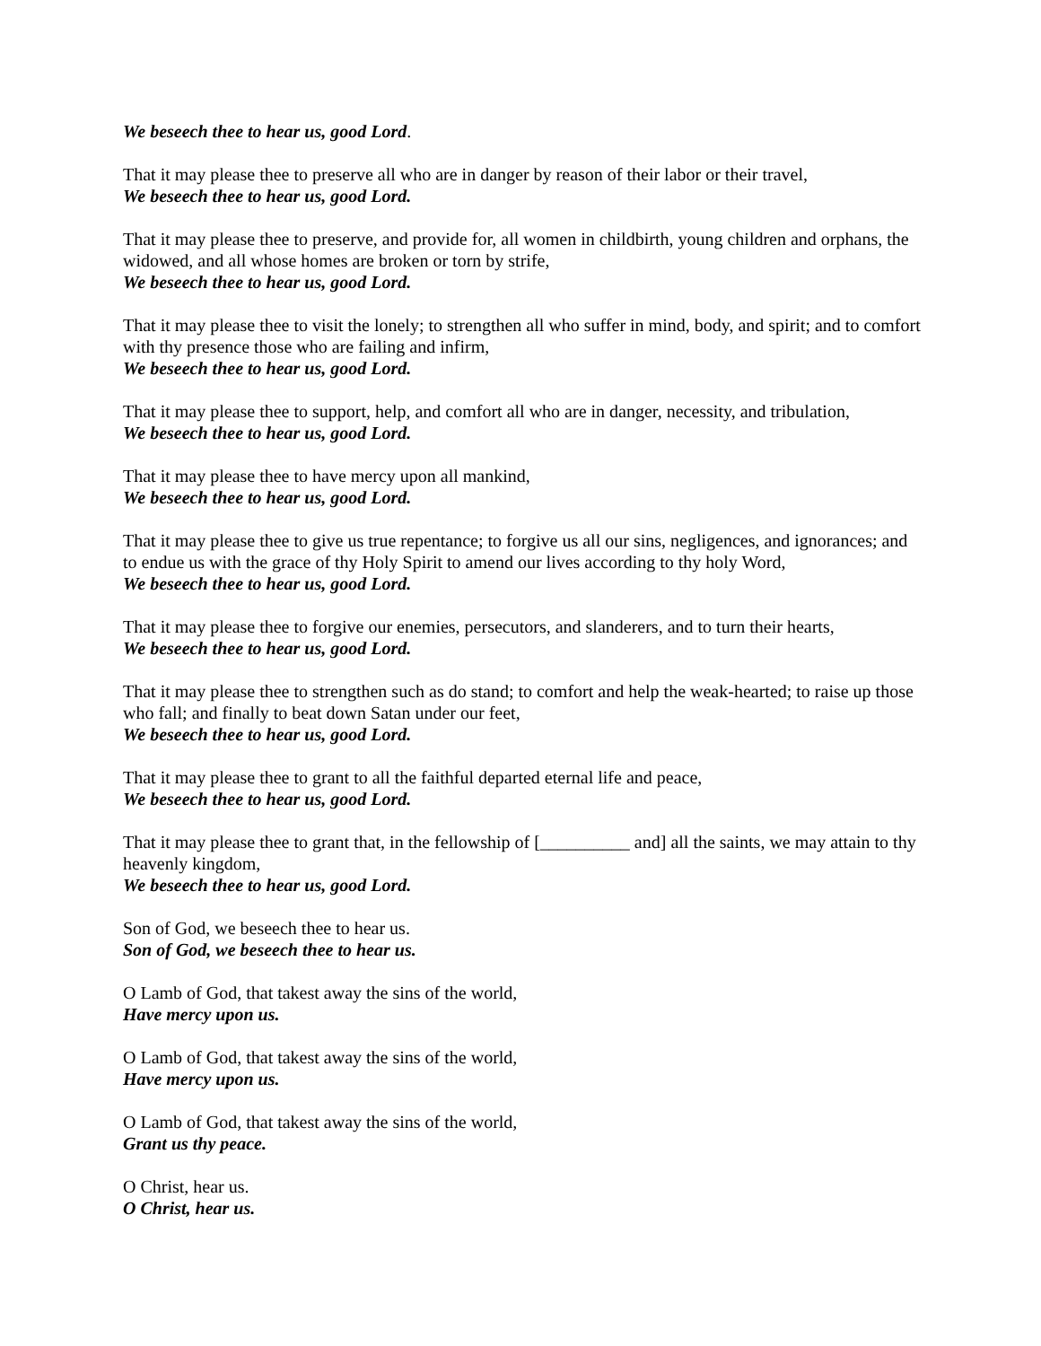We beseech thee to hear us, good Lord.
That it may please thee to preserve all who are in danger by reason of their labor or their travel,
We beseech thee to hear us, good Lord.
That it may please thee to preserve, and provide for, all women in childbirth, young children and orphans, the widowed, and all whose homes are broken or torn by strife,
We beseech thee to hear us, good Lord.
That it may please thee to visit the lonely; to strengthen all who suffer in mind, body, and spirit; and to comfort with thy presence those who are failing and infirm,
We beseech thee to hear us, good Lord.
That it may please thee to support, help, and comfort all who are in danger, necessity, and tribulation,
We beseech thee to hear us, good Lord.
That it may please thee to have mercy upon all mankind,
We beseech thee to hear us, good Lord.
That it may please thee to give us true repentance; to forgive us all our sins, negligences, and ignorances; and to endue us with the grace of thy Holy Spirit to amend our lives according to thy holy Word,
We beseech thee to hear us, good Lord.
That it may please thee to forgive our enemies, persecutors, and slanderers, and to turn their hearts,
We beseech thee to hear us, good Lord.
That it may please thee to strengthen such as do stand; to comfort and help the weak-hearted; to raise up those who fall; and finally to beat down Satan under our feet,
We beseech thee to hear us, good Lord.
That it may please thee to grant to all the faithful departed eternal life and peace,
We beseech thee to hear us, good Lord.
That it may please thee to grant that, in the fellowship of [__________ and] all the saints, we may attain to thy heavenly kingdom,
We beseech thee to hear us, good Lord.
Son of God, we beseech thee to hear us.
Son of God, we beseech thee to hear us.
O Lamb of God, that takest away the sins of the world,
Have mercy upon us.
O Lamb of God, that takest away the sins of the world,
Have mercy upon us.
O Lamb of God, that takest away the sins of the world,
Grant us thy peace.
O Christ, hear us.
O Christ, hear us.